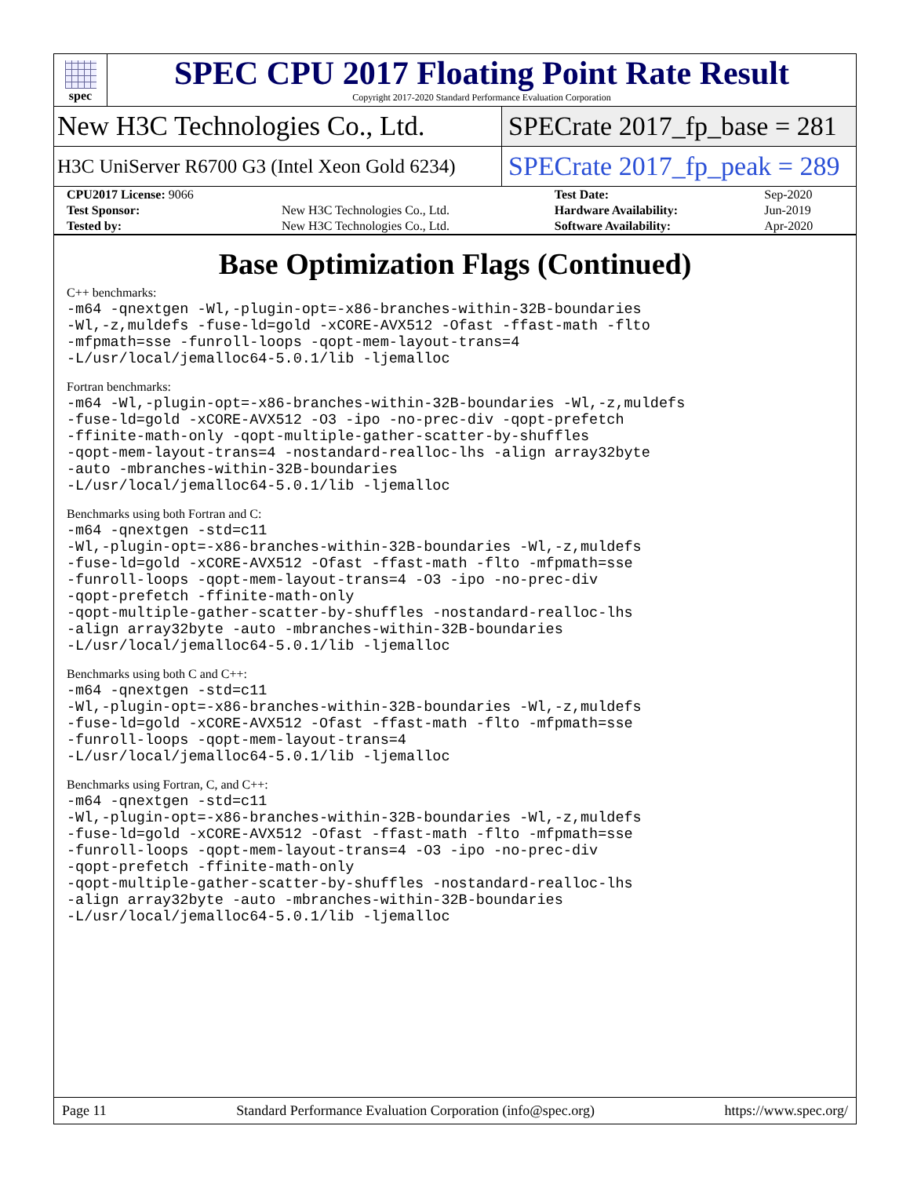spec
SPEC CPU 2017 Floating Point Rate Result
Copyright 2017-2020 Standard Performance Evaluation Corporation
New H3C Technologies Co., Ltd.
SPECrate 2017_fp_base = 281
H3C UniServer R6700 G3 (Intel Xeon Gold 6234)
SPECrate 2017_fp_peak = 289
| CPU2017 License: 9066 | | Test Date: | Sep-2020 |
| Test Sponsor: | New H3C Technologies Co., Ltd. | Hardware Availability: | Jun-2019 |
| Tested by: | New H3C Technologies Co., Ltd. | Software Availability: | Apr-2020 |
Base Optimization Flags (Continued)
C++ benchmarks:
-m64 -qnextgen -Wl,-plugin-opt=-x86-branches-within-32B-boundaries
-Wl,-z,muldefs -fuse-ld=gold -xCORE-AVX512 -Ofast -ffast-math -flto
-mfpmath=sse -funroll-loops -qopt-mem-layout-trans=4
-L/usr/local/jemalloc64-5.0.1/lib -ljemalloc
Fortran benchmarks:
-m64 -Wl,-plugin-opt=-x86-branches-within-32B-boundaries -Wl,-z,muldefs
-fuse-ld=gold -xCORE-AVX512 -O3 -ipo -no-prec-div -qopt-prefetch
-ffinite-math-only -qopt-multiple-gather-scatter-by-shuffles
-qopt-mem-layout-trans=4 -nostandard-realloc-lhs -align array32byte
-auto -mbranches-within-32B-boundaries
-L/usr/local/jemalloc64-5.0.1/lib -ljemalloc
Benchmarks using both Fortran and C:
-m64 -qnextgen -std=c11
-Wl,-plugin-opt=-x86-branches-within-32B-boundaries -Wl,-z,muldefs
-fuse-ld=gold -xCORE-AVX512 -Ofast -ffast-math -flto -mfpmath=sse
-funroll-loops -qopt-mem-layout-trans=4 -O3 -ipo -no-prec-div
-qopt-prefetch -ffinite-math-only
-qopt-multiple-gather-scatter-by-shuffles -nostandard-realloc-lhs
-align array32byte -auto -mbranches-within-32B-boundaries
-L/usr/local/jemalloc64-5.0.1/lib -ljemalloc
Benchmarks using both C and C++:
-m64 -qnextgen -std=c11
-Wl,-plugin-opt=-x86-branches-within-32B-boundaries -Wl,-z,muldefs
-fuse-ld=gold -xCORE-AVX512 -Ofast -ffast-math -flto -mfpmath=sse
-funroll-loops -qopt-mem-layout-trans=4
-L/usr/local/jemalloc64-5.0.1/lib -ljemalloc
Benchmarks using Fortran, C, and C++:
-m64 -qnextgen -std=c11
-Wl,-plugin-opt=-x86-branches-within-32B-boundaries -Wl,-z,muldefs
-fuse-ld=gold -xCORE-AVX512 -Ofast -ffast-math -flto -mfpmath=sse
-funroll-loops -qopt-mem-layout-trans=4 -O3 -ipo -no-prec-div
-qopt-prefetch -ffinite-math-only
-qopt-multiple-gather-scatter-by-shuffles -nostandard-realloc-lhs
-align array32byte -auto -mbranches-within-32B-boundaries
-L/usr/local/jemalloc64-5.0.1/lib -ljemalloc
Page 11 Standard Performance Evaluation Corporation (info@spec.org) https://www.spec.org/